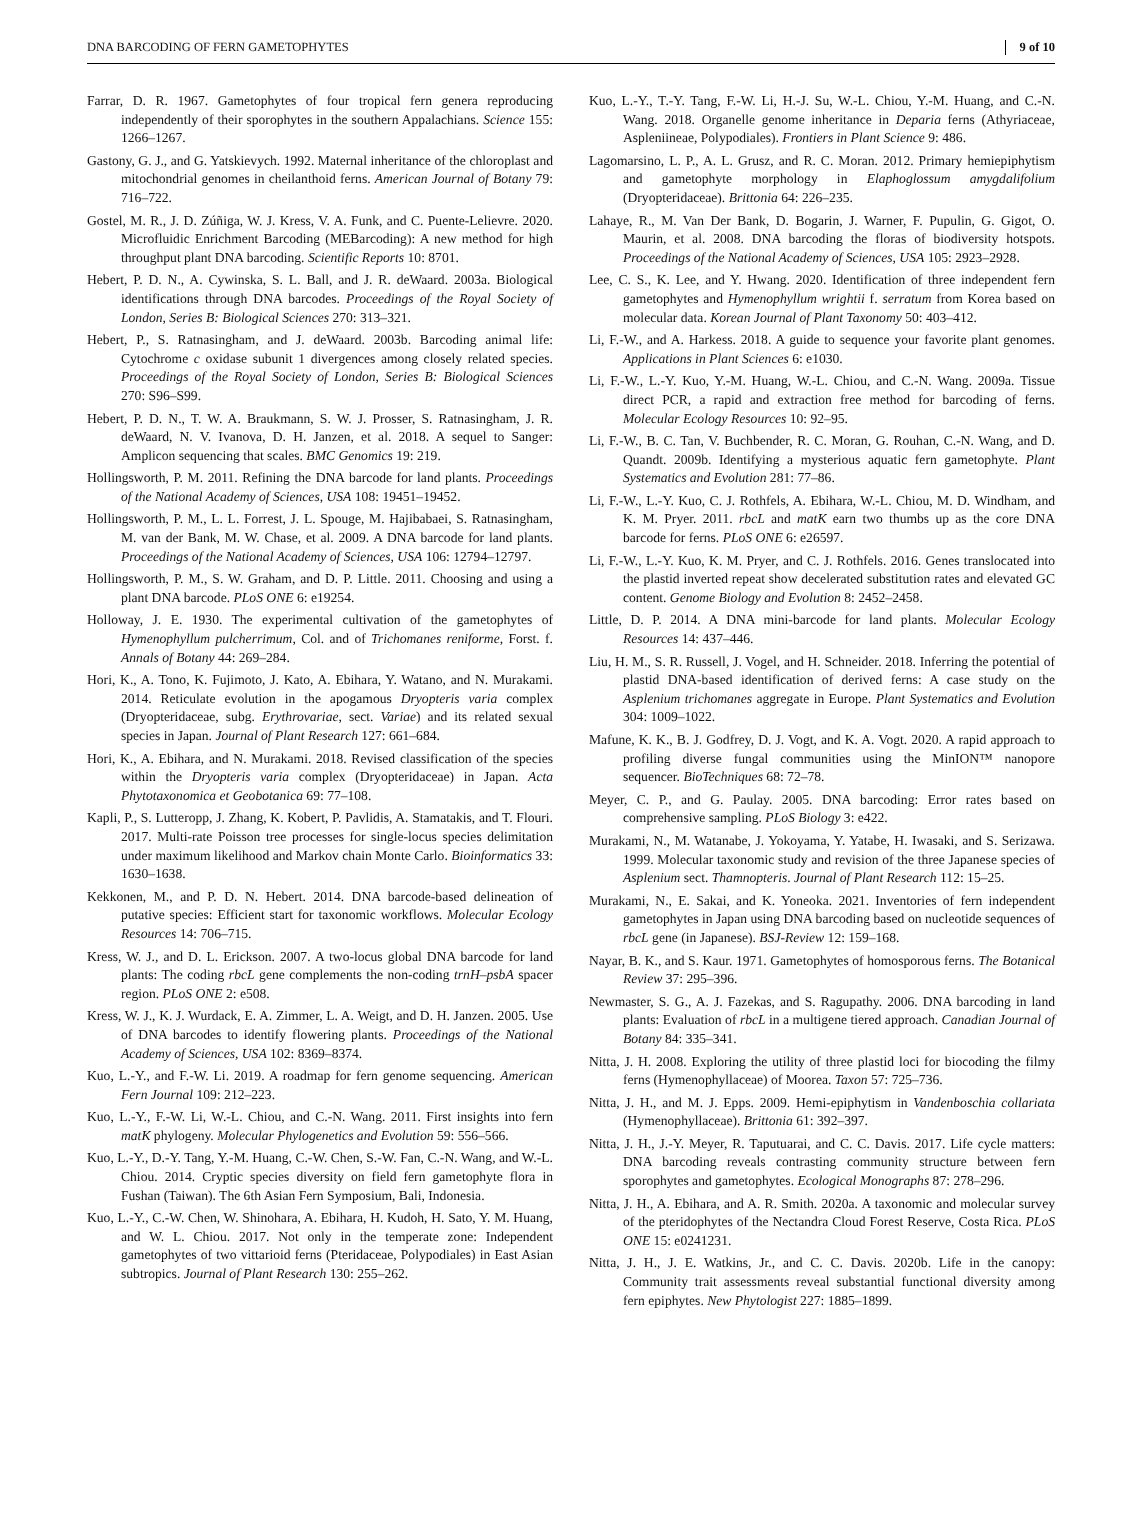DNA BARCODING OF FERN GAMETOPHYTES 9 of 10
Farrar, D. R. 1967. Gametophytes of four tropical fern genera reproducing independently of their sporophytes in the southern Appalachians. Science 155: 1266–1267.
Gastony, G. J., and G. Yatskievych. 1992. Maternal inheritance of the chloroplast and mitochondrial genomes in cheilanthoid ferns. American Journal of Botany 79: 716–722.
Gostel, M. R., J. D. Zúñiga, W. J. Kress, V. A. Funk, and C. Puente-Lelievre. 2020. Microfluidic Enrichment Barcoding (MEBarcoding): A new method for high throughput plant DNA barcoding. Scientific Reports 10: 8701.
Hebert, P. D. N., A. Cywinska, S. L. Ball, and J. R. deWaard. 2003a. Biological identifications through DNA barcodes. Proceedings of the Royal Society of London, Series B: Biological Sciences 270: 313–321.
Hebert, P., S. Ratnasingham, and J. deWaard. 2003b. Barcoding animal life: Cytochrome c oxidase subunit 1 divergences among closely related species. Proceedings of the Royal Society of London, Series B: Biological Sciences 270: S96–S99.
Hebert, P. D. N., T. W. A. Braukmann, S. W. J. Prosser, S. Ratnasingham, J. R. deWaard, N. V. Ivanova, D. H. Janzen, et al. 2018. A sequel to Sanger: Amplicon sequencing that scales. BMC Genomics 19: 219.
Hollingsworth, P. M. 2011. Refining the DNA barcode for land plants. Proceedings of the National Academy of Sciences, USA 108: 19451–19452.
Hollingsworth, P. M., L. L. Forrest, J. L. Spouge, M. Hajibabaei, S. Ratnasingham, M. van der Bank, M. W. Chase, et al. 2009. A DNA barcode for land plants. Proceedings of the National Academy of Sciences, USA 106: 12794–12797.
Hollingsworth, P. M., S. W. Graham, and D. P. Little. 2011. Choosing and using a plant DNA barcode. PLoS ONE 6: e19254.
Holloway, J. E. 1930. The experimental cultivation of the gametophytes of Hymenophyllum pulcherrimum, Col. and of Trichomanes reniforme, Forst. f. Annals of Botany 44: 269–284.
Hori, K., A. Tono, K. Fujimoto, J. Kato, A. Ebihara, Y. Watano, and N. Murakami. 2014. Reticulate evolution in the apogamous Dryopteris varia complex (Dryopteridaceae, subg. Erythrovariae, sect. Variae) and its related sexual species in Japan. Journal of Plant Research 127: 661–684.
Hori, K., A. Ebihara, and N. Murakami. 2018. Revised classification of the species within the Dryopteris varia complex (Dryopteridaceae) in Japan. Acta Phytotaxonomica et Geobotanica 69: 77–108.
Kapli, P., S. Lutteropp, J. Zhang, K. Kobert, P. Pavlidis, A. Stamatakis, and T. Flouri. 2017. Multi-rate Poisson tree processes for single-locus species delimitation under maximum likelihood and Markov chain Monte Carlo. Bioinformatics 33: 1630–1638.
Kekkonen, M., and P. D. N. Hebert. 2014. DNA barcode-based delineation of putative species: Efficient start for taxonomic workflows. Molecular Ecology Resources 14: 706–715.
Kress, W. J., and D. L. Erickson. 2007. A two-locus global DNA barcode for land plants: The coding rbcL gene complements the non-coding trnH–psbA spacer region. PLoS ONE 2: e508.
Kress, W. J., K. J. Wurdack, E. A. Zimmer, L. A. Weigt, and D. H. Janzen. 2005. Use of DNA barcodes to identify flowering plants. Proceedings of the National Academy of Sciences, USA 102: 8369–8374.
Kuo, L.-Y., and F.-W. Li. 2019. A roadmap for fern genome sequencing. American Fern Journal 109: 212–223.
Kuo, L.-Y., F.-W. Li, W.-L. Chiou, and C.-N. Wang. 2011. First insights into fern matK phylogeny. Molecular Phylogenetics and Evolution 59: 556–566.
Kuo, L.-Y., D.-Y. Tang, Y.-M. Huang, C.-W. Chen, S.-W. Fan, C.-N. Wang, and W.-L. Chiou. 2014. Cryptic species diversity on field fern gametophyte flora in Fushan (Taiwan). The 6th Asian Fern Symposium, Bali, Indonesia.
Kuo, L.-Y., C.-W. Chen, W. Shinohara, A. Ebihara, H. Kudoh, H. Sato, Y. M. Huang, and W. L. Chiou. 2017. Not only in the temperate zone: Independent gametophytes of two vittarioid ferns (Pteridaceae, Polypodiales) in East Asian subtropics. Journal of Plant Research 130: 255–262.
Kuo, L.-Y., T.-Y. Tang, F.-W. Li, H.-J. Su, W.-L. Chiou, Y.-M. Huang, and C.-N. Wang. 2018. Organelle genome inheritance in Deparia ferns (Athyriaceae, Aspleniineae, Polypodiales). Frontiers in Plant Science 9: 486.
Lagomarsino, L. P., A. L. Grusz, and R. C. Moran. 2012. Primary hemiepiphytism and gametophyte morphology in Elaphoglossum amygdalifolium (Dryopteridaceae). Brittonia 64: 226–235.
Lahaye, R., M. Van Der Bank, D. Bogarin, J. Warner, F. Pupulin, G. Gigot, O. Maurin, et al. 2008. DNA barcoding the floras of biodiversity hotspots. Proceedings of the National Academy of Sciences, USA 105: 2923–2928.
Lee, C. S., K. Lee, and Y. Hwang. 2020. Identification of three independent fern gametophytes and Hymenophyllum wrightii f. serratum from Korea based on molecular data. Korean Journal of Plant Taxonomy 50: 403–412.
Li, F.-W., and A. Harkess. 2018. A guide to sequence your favorite plant genomes. Applications in Plant Sciences 6: e1030.
Li, F.-W., L.-Y. Kuo, Y.-M. Huang, W.-L. Chiou, and C.-N. Wang. 2009a. Tissue direct PCR, a rapid and extraction free method for barcoding of ferns. Molecular Ecology Resources 10: 92–95.
Li, F.-W., B. C. Tan, V. Buchbender, R. C. Moran, G. Rouhan, C.-N. Wang, and D. Quandt. 2009b. Identifying a mysterious aquatic fern gametophyte. Plant Systematics and Evolution 281: 77–86.
Li, F.-W., L.-Y. Kuo, C. J. Rothfels, A. Ebihara, W.-L. Chiou, M. D. Windham, and K. M. Pryer. 2011. rbcL and matK earn two thumbs up as the core DNA barcode for ferns. PLoS ONE 6: e26597.
Li, F.-W., L.-Y. Kuo, K. M. Pryer, and C. J. Rothfels. 2016. Genes translocated into the plastid inverted repeat show decelerated substitution rates and elevated GC content. Genome Biology and Evolution 8: 2452–2458.
Little, D. P. 2014. A DNA mini-barcode for land plants. Molecular Ecology Resources 14: 437–446.
Liu, H. M., S. R. Russell, J. Vogel, and H. Schneider. 2018. Inferring the potential of plastid DNA-based identification of derived ferns: A case study on the Asplenium trichomanes aggregate in Europe. Plant Systematics and Evolution 304: 1009–1022.
Mafune, K. K., B. J. Godfrey, D. J. Vogt, and K. A. Vogt. 2020. A rapid approach to profiling diverse fungal communities using the MinION™ nanopore sequencer. BioTechniques 68: 72–78.
Meyer, C. P., and G. Paulay. 2005. DNA barcoding: Error rates based on comprehensive sampling. PLoS Biology 3: e422.
Murakami, N., M. Watanabe, J. Yokoyama, Y. Yatabe, H. Iwasaki, and S. Serizawa. 1999. Molecular taxonomic study and revision of the three Japanese species of Asplenium sect. Thamnopteris. Journal of Plant Research 112: 15–25.
Murakami, N., E. Sakai, and K. Yoneoka. 2021. Inventories of fern independent gametophytes in Japan using DNA barcoding based on nucleotide sequences of rbcL gene (in Japanese). BSJ-Review 12: 159–168.
Nayar, B. K., and S. Kaur. 1971. Gametophytes of homosporous ferns. The Botanical Review 37: 295–396.
Newmaster, S. G., A. J. Fazekas, and S. Ragupathy. 2006. DNA barcoding in land plants: Evaluation of rbcL in a multigene tiered approach. Canadian Journal of Botany 84: 335–341.
Nitta, J. H. 2008. Exploring the utility of three plastid loci for biocoding the filmy ferns (Hymenophyllaceae) of Moorea. Taxon 57: 725–736.
Nitta, J. H., and M. J. Epps. 2009. Hemi-epiphytism in Vandenboschia collariata (Hymenophyllaceae). Brittonia 61: 392–397.
Nitta, J. H., J.-Y. Meyer, R. Taputuarai, and C. C. Davis. 2017. Life cycle matters: DNA barcoding reveals contrasting community structure between fern sporophytes and gametophytes. Ecological Monographs 87: 278–296.
Nitta, J. H., A. Ebihara, and A. R. Smith. 2020a. A taxonomic and molecular survey of the pteridophytes of the Nectandra Cloud Forest Reserve, Costa Rica. PLoS ONE 15: e0241231.
Nitta, J. H., J. E. Watkins, Jr., and C. C. Davis. 2020b. Life in the canopy: Community trait assessments reveal substantial functional diversity among fern epiphytes. New Phytologist 227: 1885–1899.